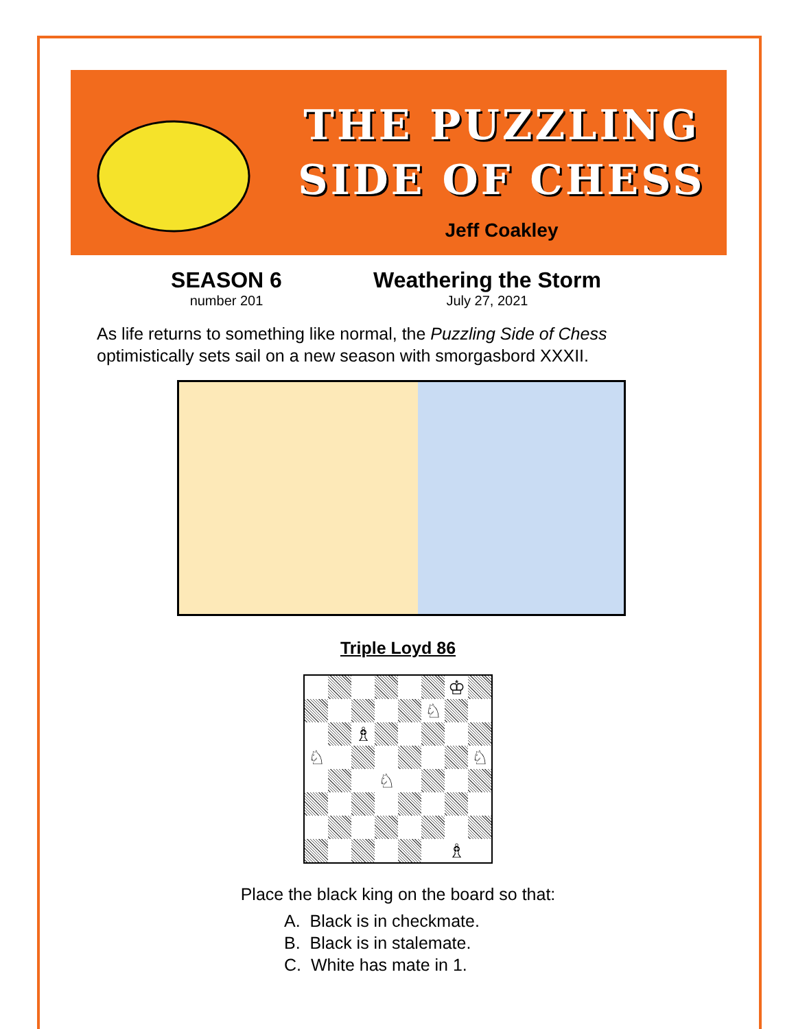THE PUZZLING
SIDE OF CHESS
Jeff Coakley
SEASON 6
number 201
Weathering the Storm
July 27, 2021
As life returns to something like normal, the Puzzling Side of Chess optimistically sets sail on a new season with smorgasbord XXXII.
Triple Loyd 86
♔ ♘ ♗ ♘ ♘ ♘ ♗
Place the black king on the board so that:
A. Black is in checkmate.
B. Black is in stalemate.
C. White has mate in 1.